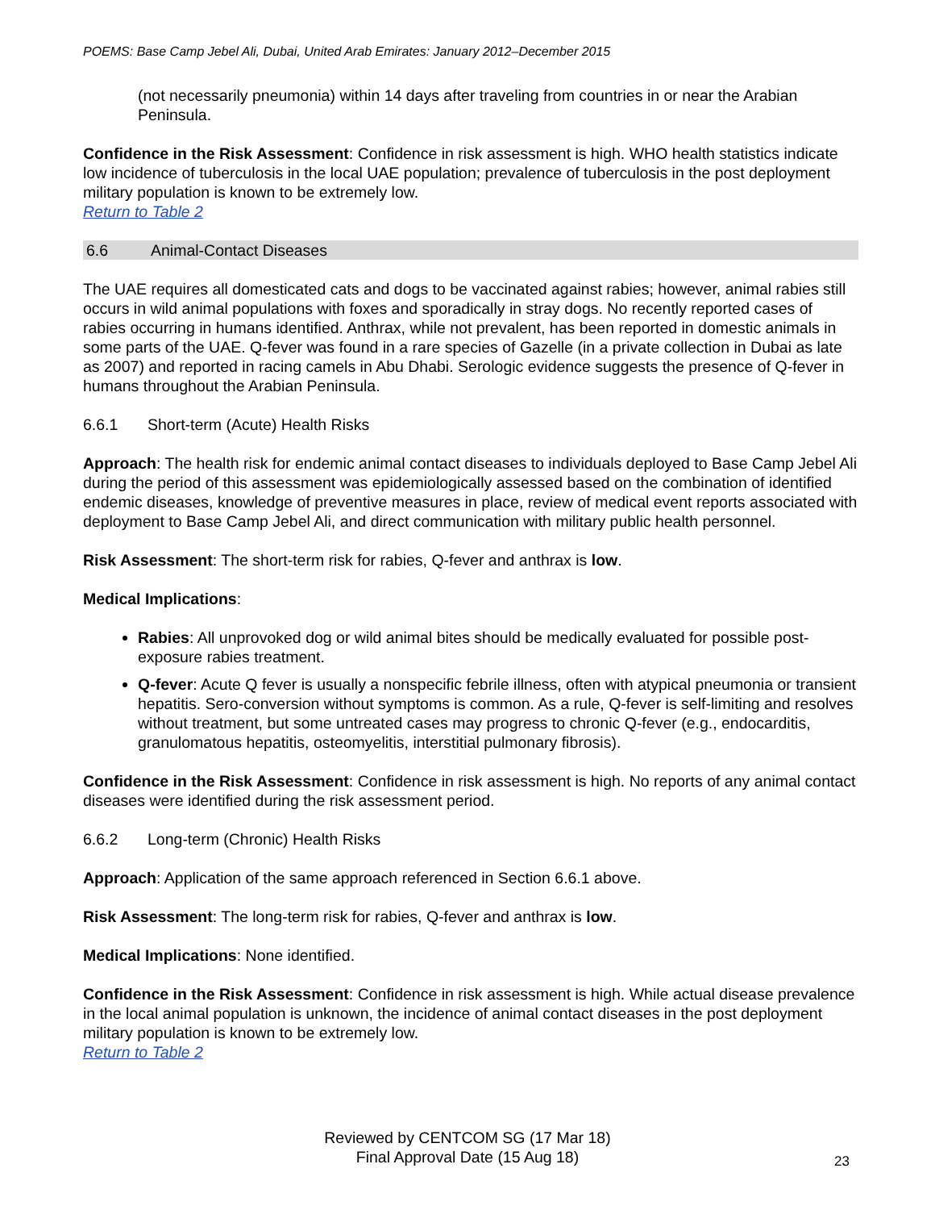POEMS: Base Camp Jebel Ali, Dubai, United Arab Emirates: January 2012–December 2015
(not necessarily pneumonia) within 14 days after traveling from countries in or near the Arabian Peninsula.
Confidence in the Risk Assessment: Confidence in risk assessment is high. WHO health statistics indicate low incidence of tuberculosis in the local UAE population; prevalence of tuberculosis in the post deployment military population is known to be extremely low.
Return to Table 2
6.6 Animal-Contact Diseases
The UAE requires all domesticated cats and dogs to be vaccinated against rabies; however, animal rabies still occurs in wild animal populations with foxes and sporadically in stray dogs. No recently reported cases of rabies occurring in humans identified. Anthrax, while not prevalent, has been reported in domestic animals in some parts of the UAE. Q-fever was found in a rare species of Gazelle (in a private collection in Dubai as late as 2007) and reported in racing camels in Abu Dhabi. Serologic evidence suggests the presence of Q-fever in humans throughout the Arabian Peninsula.
6.6.1 Short-term (Acute) Health Risks
Approach: The health risk for endemic animal contact diseases to individuals deployed to Base Camp Jebel Ali during the period of this assessment was epidemiologically assessed based on the combination of identified endemic diseases, knowledge of preventive measures in place, review of medical event reports associated with deployment to Base Camp Jebel Ali, and direct communication with military public health personnel.
Risk Assessment: The short-term risk for rabies, Q-fever and anthrax is low.
Medical Implications:
Rabies: All unprovoked dog or wild animal bites should be medically evaluated for possible post-exposure rabies treatment.
Q-fever: Acute Q fever is usually a nonspecific febrile illness, often with atypical pneumonia or transient hepatitis. Sero-conversion without symptoms is common. As a rule, Q-fever is self-limiting and resolves without treatment, but some untreated cases may progress to chronic Q-fever (e.g., endocarditis, granulomatous hepatitis, osteomyelitis, interstitial pulmonary fibrosis).
Confidence in the Risk Assessment: Confidence in risk assessment is high. No reports of any animal contact diseases were identified during the risk assessment period.
6.6.2 Long-term (Chronic) Health Risks
Approach: Application of the same approach referenced in Section 6.6.1 above.
Risk Assessment: The long-term risk for rabies, Q-fever and anthrax is low.
Medical Implications: None identified.
Confidence in the Risk Assessment: Confidence in risk assessment is high. While actual disease prevalence in the local animal population is unknown, the incidence of animal contact diseases in the post deployment military population is known to be extremely low.
Return to Table 2
Reviewed by CENTCOM SG (17 Mar 18)
Final Approval Date (15 Aug 18)
23